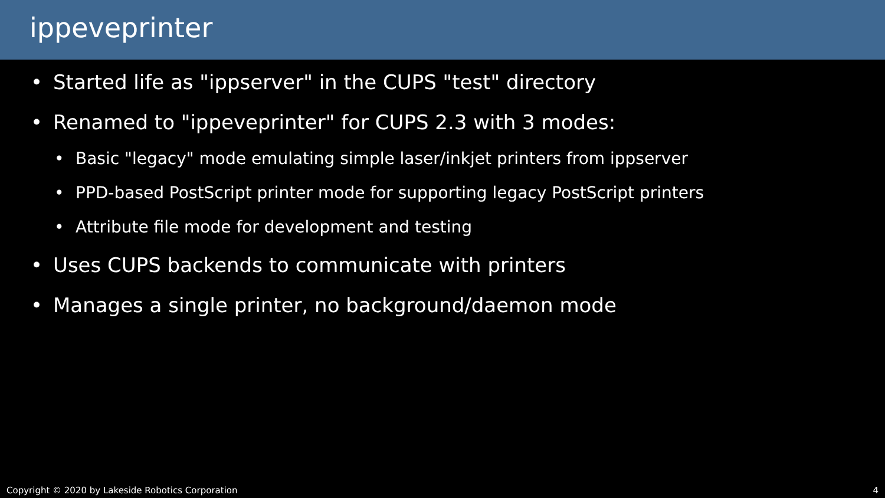ippeveprinter
• Started life as "ippserver" in the CUPS "test" directory
• Renamed to "ippeveprinter" for CUPS 2.3 with 3 modes:
• Basic "legacy" mode emulating simple laser/inkjet printers from ippserver
• PPD-based PostScript printer mode for supporting legacy PostScript printers
• Attribute file mode for development and testing
• Uses CUPS backends to communicate with printers
• Manages a single printer, no background/daemon mode
Copyright © 2020 by Lakeside Robotics Corporation 4